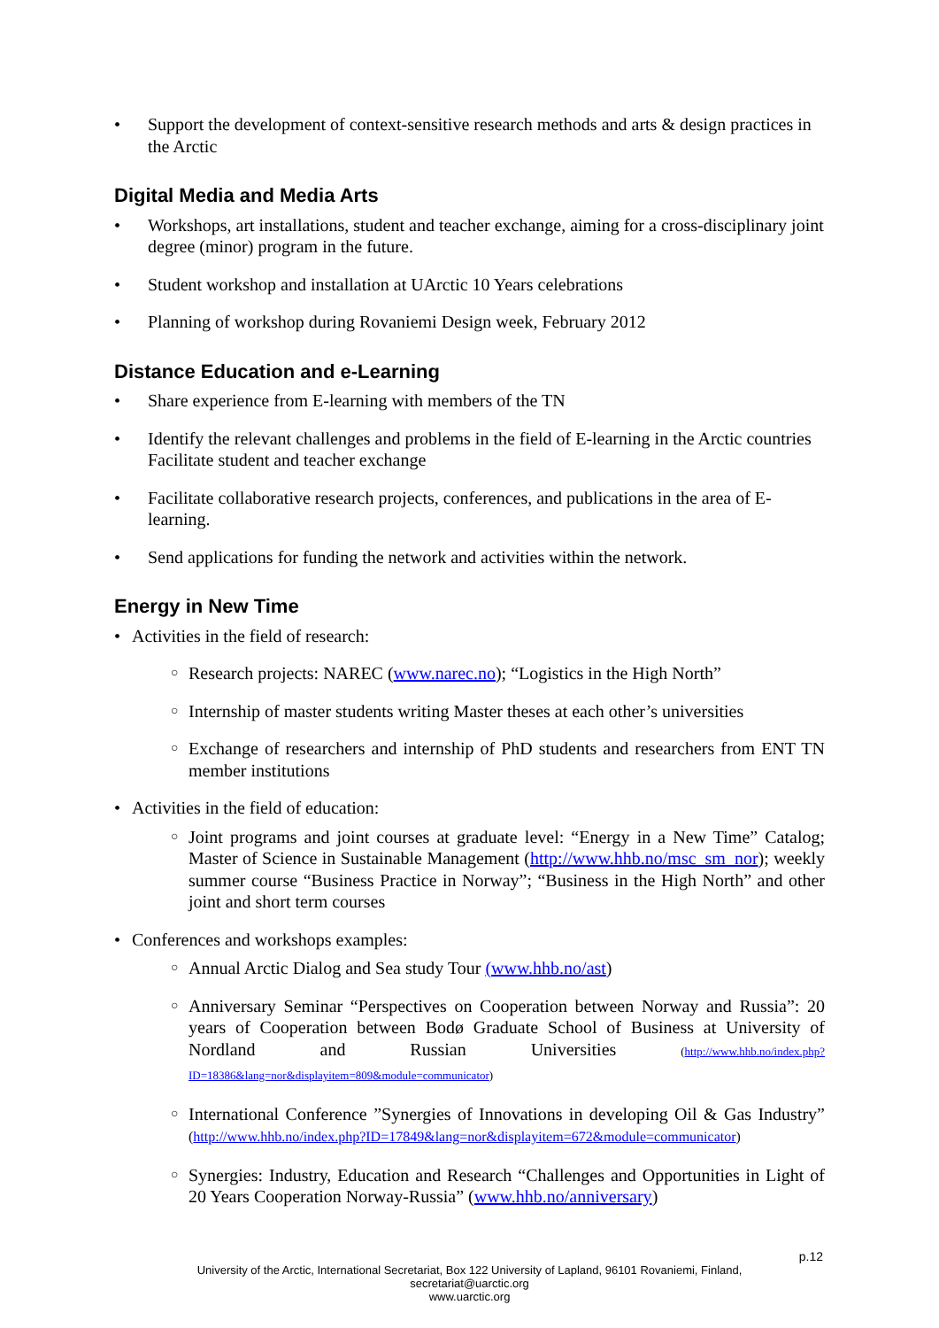Support the development of context-sensitive research methods and arts & design practices in the Arctic
Digital Media and Media Arts
Workshops, art installations, student and teacher exchange, aiming for a cross-disciplinary joint degree (minor) program in the future.
Student workshop and installation at UArctic 10 Years celebrations
Planning of workshop during Rovaniemi Design week, February 2012
Distance Education and e-Learning
Share experience from E-learning with members of the TN
Identify the relevant challenges and problems in the field of E-learning in the Arctic countries Facilitate student and teacher exchange
Facilitate collaborative research projects, conferences, and publications in the area of E-learning.
Send applications for funding the network and activities within the network.
Energy in New Time
Activities in the field of research:
○ Research projects: NAREC (www.narec.no); “Logistics in the High North”
○ Internship of master students writing Master theses at each other’s universities
○ Exchange of researchers and internship of PhD students and researchers from ENT TN member institutions
Activities in the field of education:
○ Joint programs and joint courses at graduate level: “Energy in a New Time” Catalog; Master of Science in Sustainable Management (http://www.hhb.no/msc_sm_nor); weekly summer course “Business Practice in Norway”; “Business in the High North” and other joint and short term courses
Conferences and workshops examples:
○ Annual Arctic Dialog and Sea study Tour (www.hhb.no/ast)
○ Anniversary Seminar “Perspectives on Cooperation between Norway and Russia”: 20 years of Cooperation between Bodø Graduate School of Business at University of Nordland and Russian Universities (http://www.hhb.no/index.php?ID=18386&lang=nor&displayitem=809&module=communicator)
○ International Conference ”Synergies of Innovations in developing Oil & Gas Industry” (http://www.hhb.no/index.php?ID=17849&lang=nor&displayitem=672&module=communicator)
○ Synergies: Industry, Education and Research “Challenges and Opportunities in Light of 20 Years Cooperation Norway-Russia” (www.hhb.no/anniversary)
p.12
University of the Arctic, International Secretariat, Box 122 University of Lapland, 96101 Rovaniemi, Finland,
secretariat@uarctic.org
www.uarctic.org